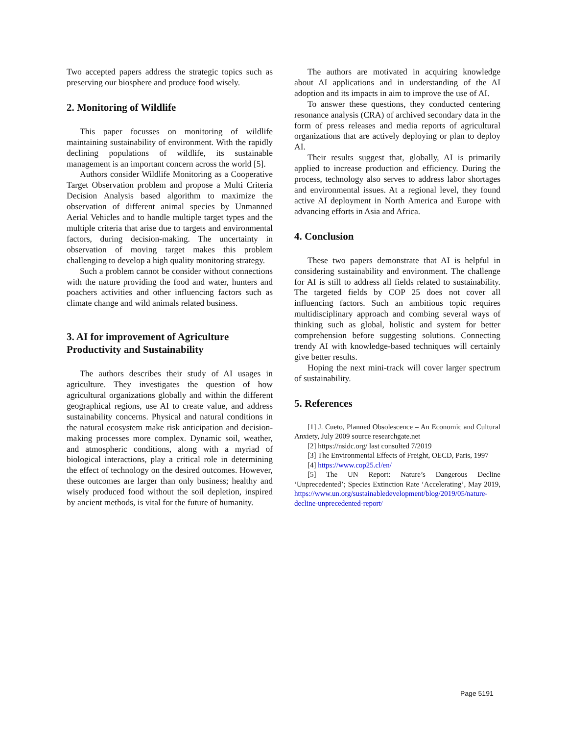Two accepted papers address the strategic topics such as preserving our biosphere and produce food wisely.
2. Monitoring of Wildlife
This paper focusses on monitoring of wildlife maintaining sustainability of environment. With the rapidly declining populations of wildlife, its sustainable management is an important concern across the world [5].
Authors consider Wildlife Monitoring as a Cooperative Target Observation problem and propose a Multi Criteria Decision Analysis based algorithm to maximize the observation of different animal species by Unmanned Aerial Vehicles and to handle multiple target types and the multiple criteria that arise due to targets and environmental factors, during decision-making. The uncertainty in observation of moving target makes this problem challenging to develop a high quality monitoring strategy.
Such a problem cannot be consider without connections with the nature providing the food and water, hunters and poachers activities and other influencing factors such as climate change and wild animals related business.
3. AI for improvement of Agriculture Productivity and Sustainability
The authors describes their study of AI usages in agriculture. They investigates the question of how agricultural organizations globally and within the different geographical regions, use AI to create value, and address sustainability concerns. Physical and natural conditions in the natural ecosystem make risk anticipation and decision-making processes more complex. Dynamic soil, weather, and atmospheric conditions, along with a myriad of biological interactions, play a critical role in determining the effect of technology on the desired outcomes. However, these outcomes are larger than only business; healthy and wisely produced food without the soil depletion, inspired by ancient methods, is vital for the future of humanity.
The authors are motivated in acquiring knowledge about AI applications and in understanding of the AI adoption and its impacts in aim to improve the use of AI.
To answer these questions, they conducted centering resonance analysis (CRA) of archived secondary data in the form of press releases and media reports of agricultural organizations that are actively deploying or plan to deploy AI.
Their results suggest that, globally, AI is primarily applied to increase production and efficiency. During the process, technology also serves to address labor shortages and environmental issues. At a regional level, they found active AI deployment in North America and Europe with advancing efforts in Asia and Africa.
4. Conclusion
These two papers demonstrate that AI is helpful in considering sustainability and environment. The challenge for AI is still to address all fields related to sustainability. The targeted fields by COP 25 does not cover all influencing factors. Such an ambitious topic requires multidisciplinary approach and combing several ways of thinking such as global, holistic and system for better comprehension before suggesting solutions. Connecting trendy AI with knowledge-based techniques will certainly give better results.
Hoping the next mini-track will cover larger spectrum of sustainability.
5. References
[1] J. Cueto, Planned Obsolescence – An Economic and Cultural Anxiety, July 2009 source researchgate.net
[2] https://nsidc.org/ last consulted 7/2019
[3] The Environmental Effects of Freight, OECD, Paris, 1997
[4] https://www.cop25.cl/en/
[5] The UN Report: Nature’s Dangerous Decline ‘Unprecedented’; Species Extinction Rate ‘Accelerating’, May 2019, https://www.un.org/sustainabledevelopment/blog/2019/05/nature-decline-unprecedented-report/
Page 5191